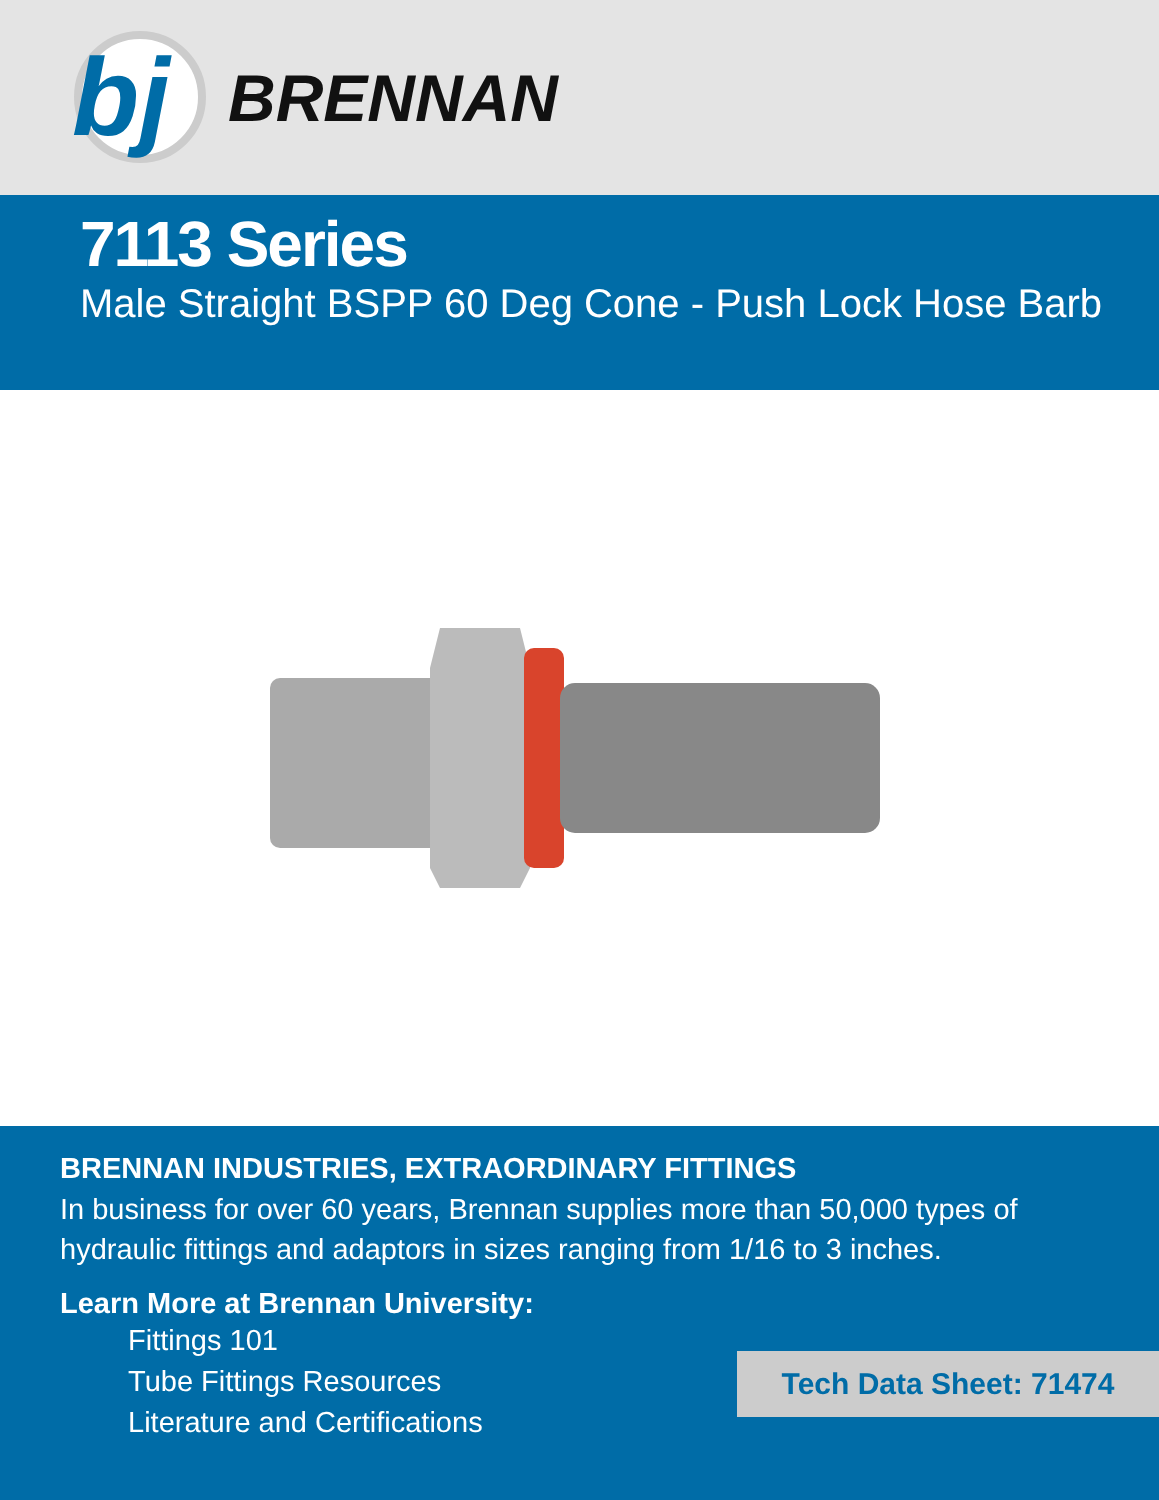bj
BRENNAN
7113 Series
Male Straight BSPP 60 Deg Cone - Push Lock Hose Barb
BRENNAN INDUSTRIES, EXTRAORDINARY FITTINGS
In business for over 60 years, Brennan supplies more than 50,000 types of hydraulic fittings and adaptors in sizes ranging from 1/16 to 3 inches.
Learn More at Brennan University:
Fittings 101
Tube Fittings Resources
Literature and Certifications
Tech Data Sheet: 71474